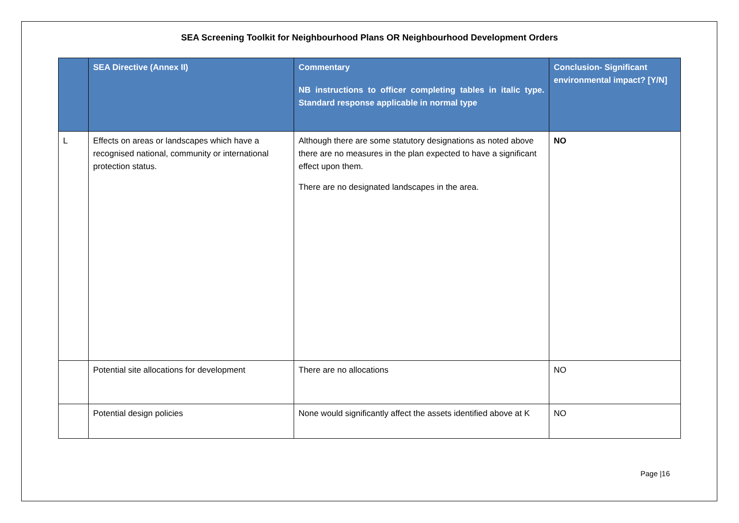SEA Screening Toolkit for Neighbourhood Plans OR Neighbourhood Development Orders
| | SEA Directive (Annex II) | Commentary NB instructions to officer completing tables in italic type. Standard response applicable in normal type | Conclusion- Significant environmental impact? [Y/N] |
| --- | --- | --- | --- |
| L | Effects on areas or landscapes which have a recognised national, community or international protection status. | Although there are some statutory designations as noted above there are no measures in the plan expected to have a significant effect upon them. There are no designated landscapes in the area. | NO |
| | Potential site allocations for development | There are no allocations | NO |
| | Potential design policies | None would significantly affect the assets identified above at K | NO |
Page |16